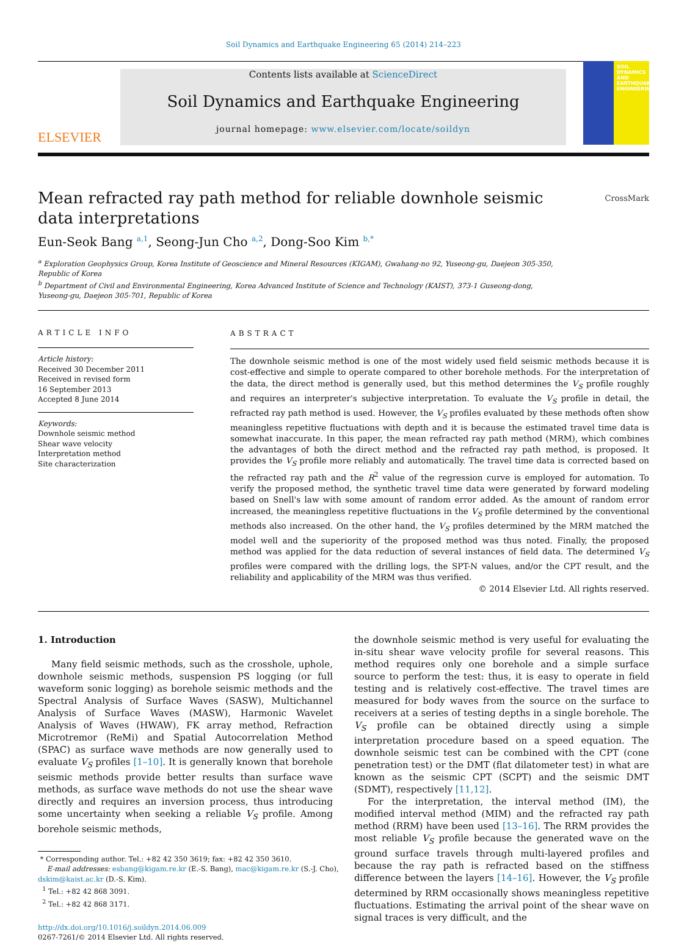Soil Dynamics and Earthquake Engineering 65 (2014) 214–223
ELSEVIER
Contents lists available at ScienceDirect
Soil Dynamics and Earthquake Engineering
journal homepage: www.elsevier.com/locate/soildyn
SOIL DYNAMICS AND EARTHQUAKE ENGINEERING
Mean refracted ray path method for reliable downhole seismic
data interpretations CrossMark
Eun-Seok Bang <sup>a,1</sup>, Seong-Jun Cho <sup>a,2</sup>, Dong-Soo Kim <sup>b,*</sup>
<sup>a</sup> Exploration Geophysics Group, Korea Institute of Geoscience and Mineral Resources (KIGAM), Gwahang-no 92, Yuseong-gu, Daejeon 305-350, Republic of Korea
<sup>b</sup> Department of Civil and Environmental Engineering, Korea Advanced Institute of Science and Technology (KAIST), 373-1 Guseong-dong, Yuseong-gu, Daejeon 305-701, Republic of Korea
ARTICLE INFO
Article history:
Received 30 December 2011
Received in revised form
16 September 2013
Accepted 8 June 2014
Keywords:
Downhole seismic method
Shear wave velocity
Interpretation method
Site characterization
ABSTRACT
The downhole seismic method is one of the most widely used field seismic methods because it is cost-effective and simple to operate compared to other borehole methods. For the interpretation of the data, the direct method is generally used, but this method determines the V<sub>S</sub> profile roughly and requires an interpreter's subjective interpretation. To evaluate the V<sub>S</sub> profile in detail, the refracted ray path method is used. However, the V<sub>S</sub> profiles evaluated by these methods often show meaningless repetitive fluctuations with depth and it is because the estimated travel time data is somewhat inaccurate. In this paper, the mean refracted ray path method (MRM), which combines the advantages of both the direct method and the refracted ray path method, is proposed. It provides the V<sub>S</sub> profile more reliably and automatically. The travel time data is corrected based on the refracted ray path and the R<sup>2</sup> value of the regression curve is employed for automation. To verify the proposed method, the synthetic travel time data were generated by forward modeling based on Snell's law with some amount of random error added. As the amount of random error increased, the meaningless repetitive fluctuations in the V<sub>S</sub> profile determined by the conventional methods also increased. On the other hand, the V<sub>S</sub> profiles determined by the MRM matched the model well and the superiority of the proposed method was thus noted. Finally, the proposed method was applied for the data reduction of several instances of field data. The determined V<sub>S</sub> profiles were compared with the drilling logs, the SPT-N values, and/or the CPT result, and the reliability and applicability of the MRM was thus verified.
© 2014 Elsevier Ltd. All rights reserved.
1. Introduction
Many field seismic methods, such as the crosshole, uphole, downhole seismic methods, suspension PS logging (or full waveform sonic logging) as borehole seismic methods and the Spectral Analysis of Surface Waves (SASW), Multichannel Analysis of Surface Waves (MASW), Harmonic Wavelet Analysis of Waves (HWAW), FK array method, Refraction Microtremor (ReMi) and Spatial Autocorrelation Method (SPAC) as surface wave methods are now generally used to evaluate V<sub>S</sub> profiles [1–10]. It is generally known that borehole seismic methods provide better results than surface wave methods, as surface wave methods do not use the shear wave directly and requires an inversion process, thus introducing some uncertainty when seeking a reliable V<sub>S</sub> profile. Among borehole seismic methods,
* Corresponding author. Tel.: +82 42 350 3619; fax: +82 42 350 3610.
E-mail addresses: esbang@kigam.re.kr (E.-S. Bang), mac@kigam.re.kr (S.-J. Cho),
dskim@kaist.ac.kr (D.-S. Kim).
<sup>1</sup> Tel.: +82 42 868 3091.
<sup>2</sup> Tel.: +82 42 868 3171.
http://dx.doi.org/10.1016/j.soildyn.2014.06.009
0267-7261/© 2014 Elsevier Ltd. All rights reserved.
the downhole seismic method is very useful for evaluating the in-situ shear wave velocity profile for several reasons. This method requires only one borehole and a simple surface source to perform the test: thus, it is easy to operate in field testing and is relatively cost-effective. The travel times are measured for body waves from the source on the surface to receivers at a series of testing depths in a single borehole. The V<sub>S</sub> profile can be obtained directly using a simple interpretation procedure based on a speed equation. The downhole seismic test can be combined with the CPT (cone penetration test) or the DMT (flat dilatometer test) in what are known as the seismic CPT (SCPT) and the seismic DMT (SDMT), respectively [11,12].
For the interpretation, the interval method (IM), the modified interval method (MIM) and the refracted ray path method (RRM) have been used [13–16]. The RRM provides the most reliable V<sub>S</sub> profile because the generated wave on the ground surface travels through multi-layered profiles and because the ray path is refracted based on the stiffness difference between the layers [14–16]. However, the V<sub>S</sub> profile determined by RRM occasionally shows meaningless repetitive fluctuations. Estimating the arrival point of the shear wave on signal traces is very difficult, and the